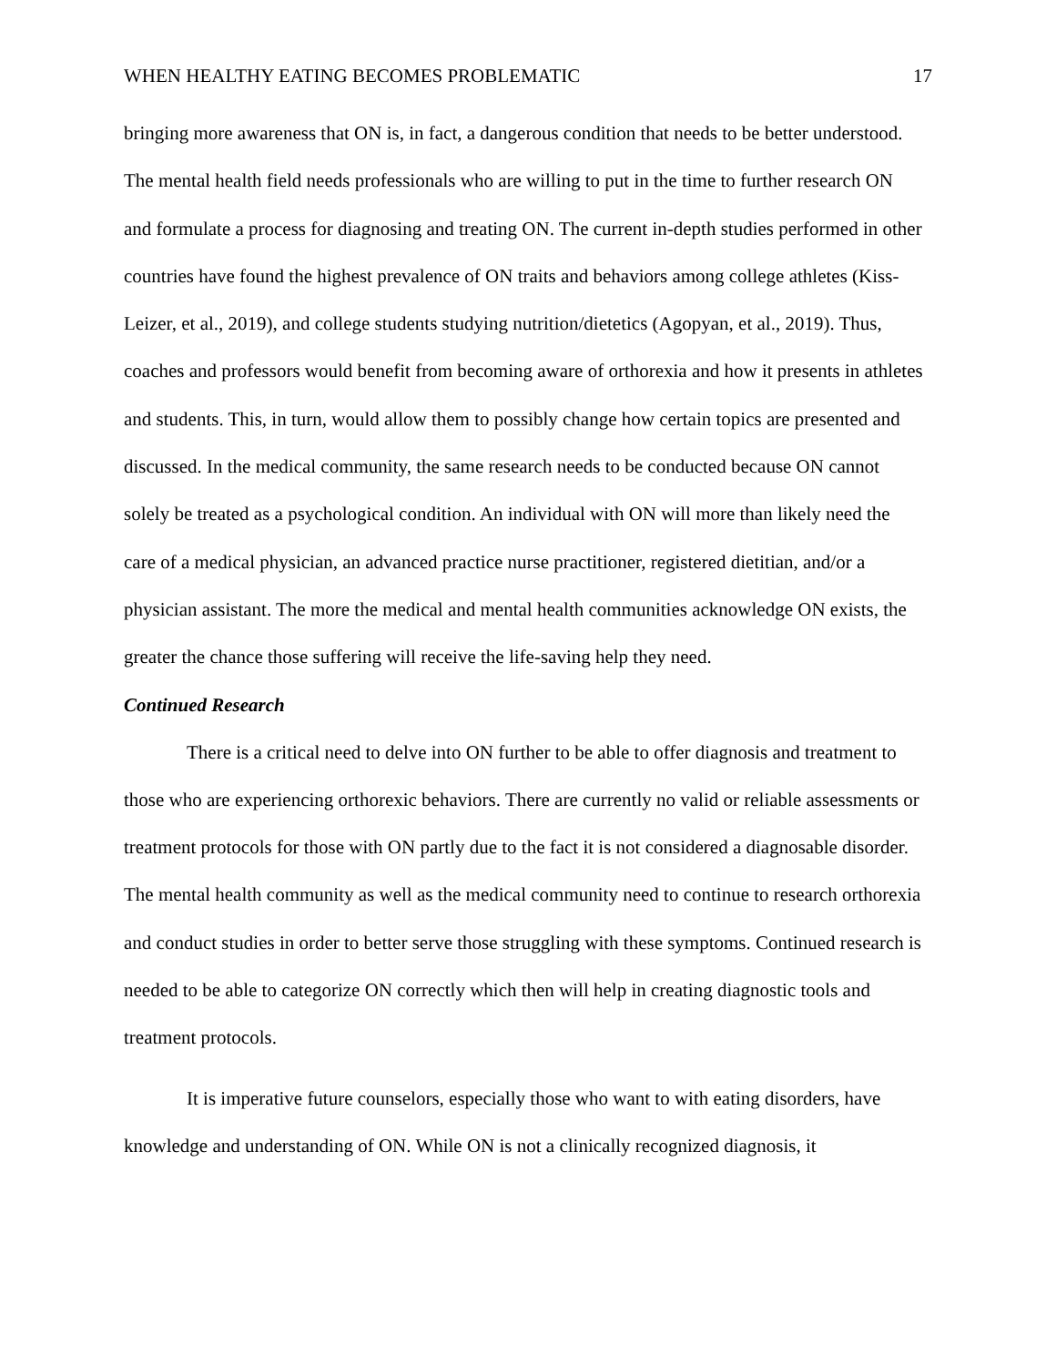WHEN HEALTHY EATING BECOMES PROBLEMATIC 17
bringing more awareness that ON is, in fact, a dangerous condition that needs to be better understood. The mental health field needs professionals who are willing to put in the time to further research ON and formulate a process for diagnosing and treating ON. The current in-depth studies performed in other countries have found the highest prevalence of ON traits and behaviors among college athletes (Kiss-Leizer, et al., 2019), and college students studying nutrition/dietetics (Agopyan, et al., 2019). Thus, coaches and professors would benefit from becoming aware of orthorexia and how it presents in athletes and students. This, in turn, would allow them to possibly change how certain topics are presented and discussed. In the medical community, the same research needs to be conducted because ON cannot solely be treated as a psychological condition. An individual with ON will more than likely need the care of a medical physician, an advanced practice nurse practitioner, registered dietitian, and/or a physician assistant. The more the medical and mental health communities acknowledge ON exists, the greater the chance those suffering will receive the life-saving help they need.
Continued Research
There is a critical need to delve into ON further to be able to offer diagnosis and treatment to those who are experiencing orthorexic behaviors. There are currently no valid or reliable assessments or treatment protocols for those with ON partly due to the fact it is not considered a diagnosable disorder. The mental health community as well as the medical community need to continue to research orthorexia and conduct studies in order to better serve those struggling with these symptoms. Continued research is needed to be able to categorize ON correctly which then will help in creating diagnostic tools and treatment protocols.
It is imperative future counselors, especially those who want to with eating disorders, have knowledge and understanding of ON. While ON is not a clinically recognized diagnosis, it